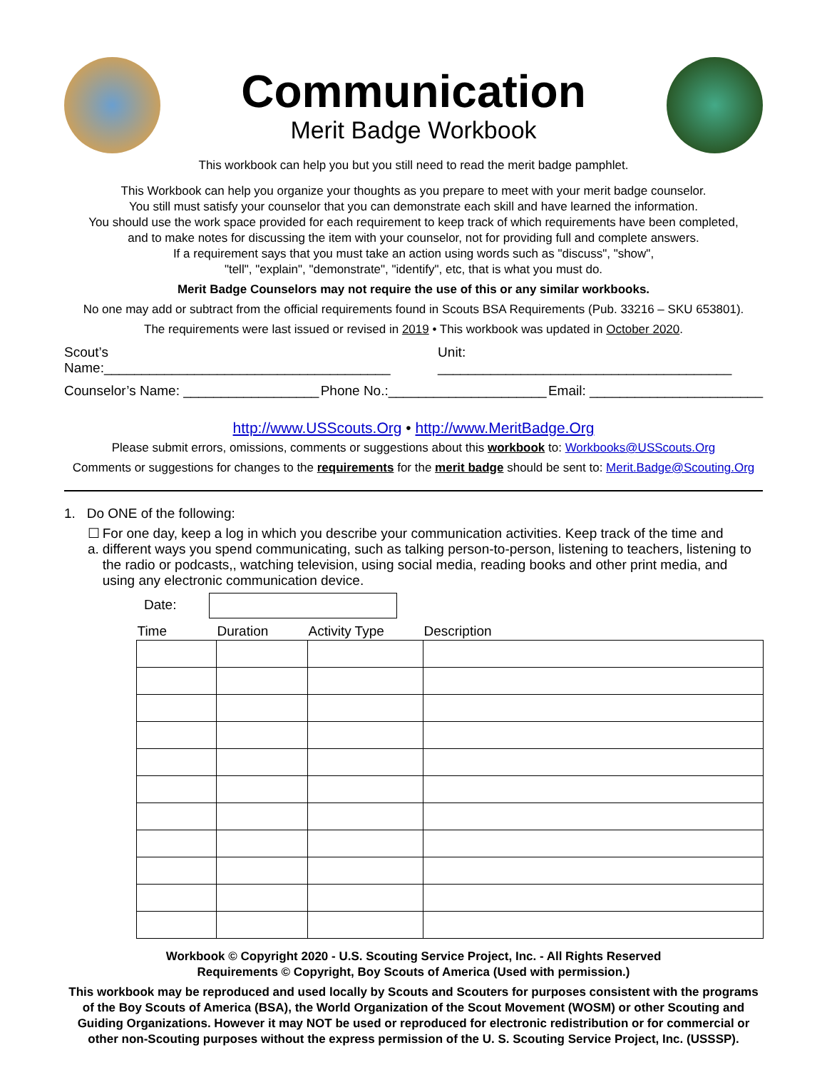Communication
Merit Badge Workbook
This workbook can help you but you still need to read the merit badge pamphlet.
This Workbook can help you organize your thoughts as you prepare to meet with your merit badge counselor.
You still must satisfy your counselor that you can demonstrate each skill and have learned the information.
You should use the work space provided for each requirement to keep track of which requirements have been completed,
and to make notes for discussing the item with your counselor, not for providing full and complete answers.
If a requirement says that you must take an action using words such as "discuss", "show",
"tell", "explain", "demonstrate", "identify", etc, that is what you must do.
Merit Badge Counselors may not require the use of this or any similar workbooks.
No one may add or subtract from the official requirements found in Scouts BSA Requirements (Pub. 33216 – SKU 653801).
The requirements were last issued or revised in 2019 • This workbook was updated in October 2020.
Scout’s Name:______________________________________ Unit: _______________________________________
Counselor’s Name: __________________ Phone No.:_____________________ Email: _______________________
http://www.USScouts.Org • http://www.MeritBadge.Org
Please submit errors, omissions, comments or suggestions about this workbook to: Workbooks@USScouts.Org
Comments or suggestions for changes to the requirements for the merit badge should be sent to: Merit.Badge@Scouting.Org
1. Do ONE of the following:
☐ a. For one day, keep a log in which you describe your communication activities. Keep track of the time and different ways you spend communicating, such as talking person-to-person, listening to teachers, listening to the radio or podcasts,, watching television, using social media, reading books and other print media, and using any electronic communication device.
Date:
| Time | Duration | Activity Type | Description |
| --- | --- | --- | --- |
Workbook © Copyright 2020 - U.S. Scouting Service Project, Inc. - All Rights Reserved
Requirements © Copyright, Boy Scouts of America (Used with permission.)
This workbook may be reproduced and used locally by Scouts and Scouters for purposes consistent with the programs of the Boy Scouts of America (BSA), the World Organization of the Scout Movement (WOSM) or other Scouting and Guiding Organizations. However it may NOT be used or reproduced for electronic redistribution or for commercial or other non-Scouting purposes without the express permission of the U. S. Scouting Service Project, Inc. (USSSP).